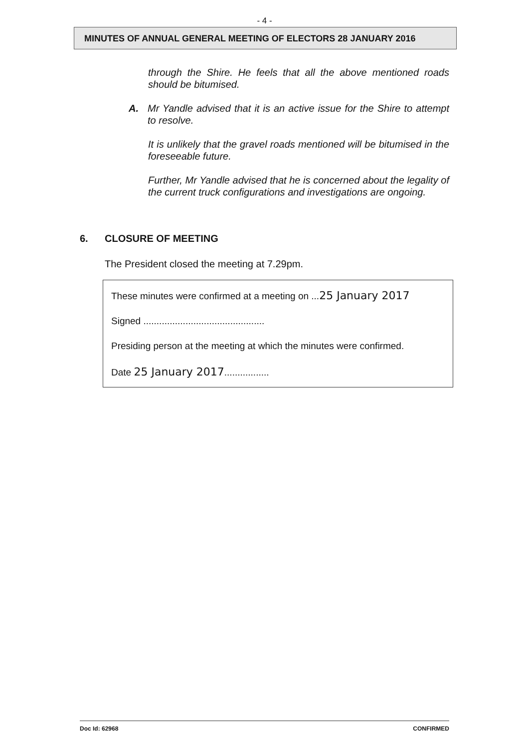- 4 -
MINUTES OF ANNUAL GENERAL MEETING OF ELECTORS 28 JANUARY 2016
through the Shire. He feels that all the above mentioned roads should be bitumised.
A. Mr Yandle advised that it is an active issue for the Shire to attempt to resolve.
It is unlikely that the gravel roads mentioned will be bitumised in the foreseeable future.
Further, Mr Yandle advised that he is concerned about the legality of the current truck configurations and investigations are ongoing.
6. CLOSURE OF MEETING
The President closed the meeting at 7.29pm.
These minutes were confirmed at a meeting on ...25 January 2017
Signed ..............................................
Presiding person at the meeting at which the minutes were confirmed.
Date 25 January 2017.................
Doc Id: 62968 CONFIRMED